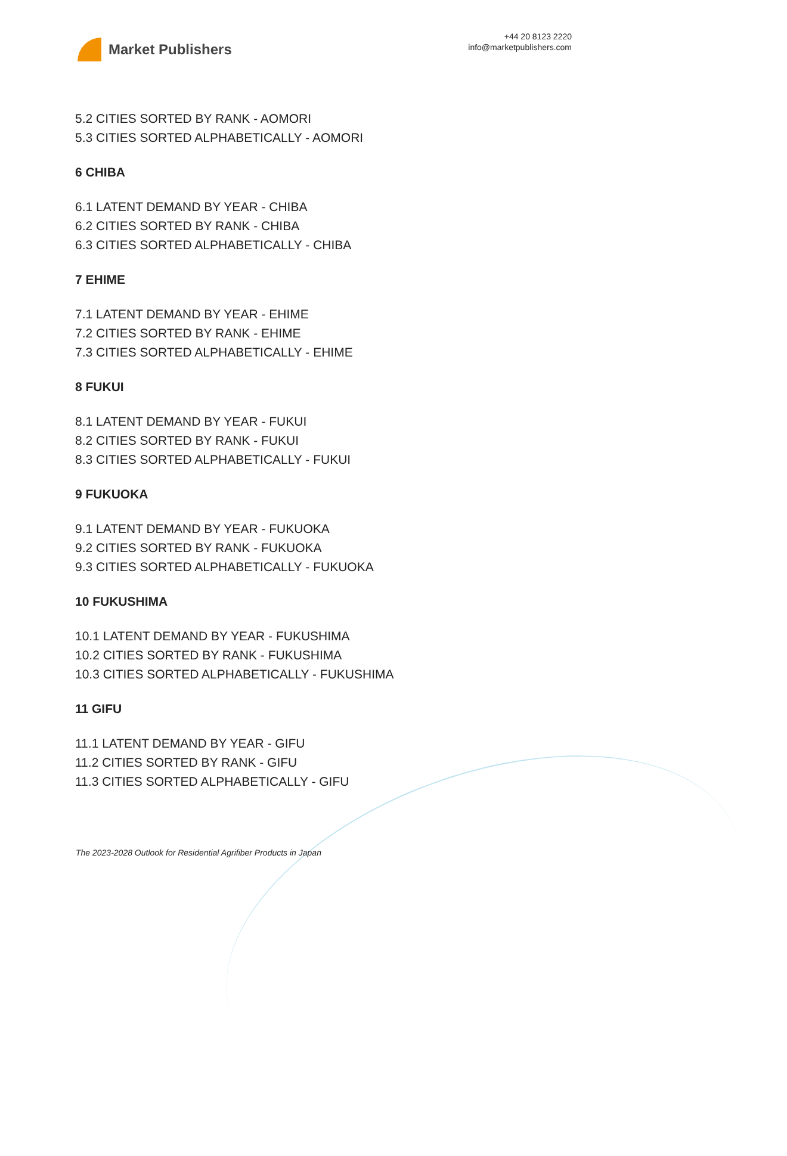Market Publishers
+44 20 8123 2220
info@marketpublishers.com
5.2 CITIES SORTED BY RANK - AOMORI
5.3 CITIES SORTED ALPHABETICALLY - AOMORI
6 CHIBA
6.1 LATENT DEMAND BY YEAR - CHIBA
6.2 CITIES SORTED BY RANK - CHIBA
6.3 CITIES SORTED ALPHABETICALLY - CHIBA
7 EHIME
7.1 LATENT DEMAND BY YEAR - EHIME
7.2 CITIES SORTED BY RANK - EHIME
7.3 CITIES SORTED ALPHABETICALLY - EHIME
8 FUKUI
8.1 LATENT DEMAND BY YEAR - FUKUI
8.2 CITIES SORTED BY RANK - FUKUI
8.3 CITIES SORTED ALPHABETICALLY - FUKUI
9 FUKUOKA
9.1 LATENT DEMAND BY YEAR - FUKUOKA
9.2 CITIES SORTED BY RANK - FUKUOKA
9.3 CITIES SORTED ALPHABETICALLY - FUKUOKA
10 FUKUSHIMA
10.1 LATENT DEMAND BY YEAR - FUKUSHIMA
10.2 CITIES SORTED BY RANK - FUKUSHIMA
10.3 CITIES SORTED ALPHABETICALLY - FUKUSHIMA
11 GIFU
11.1 LATENT DEMAND BY YEAR - GIFU
11.2 CITIES SORTED BY RANK - GIFU
11.3 CITIES SORTED ALPHABETICALLY - GIFU
The 2023-2028 Outlook for Residential Agrifiber Products in Japan